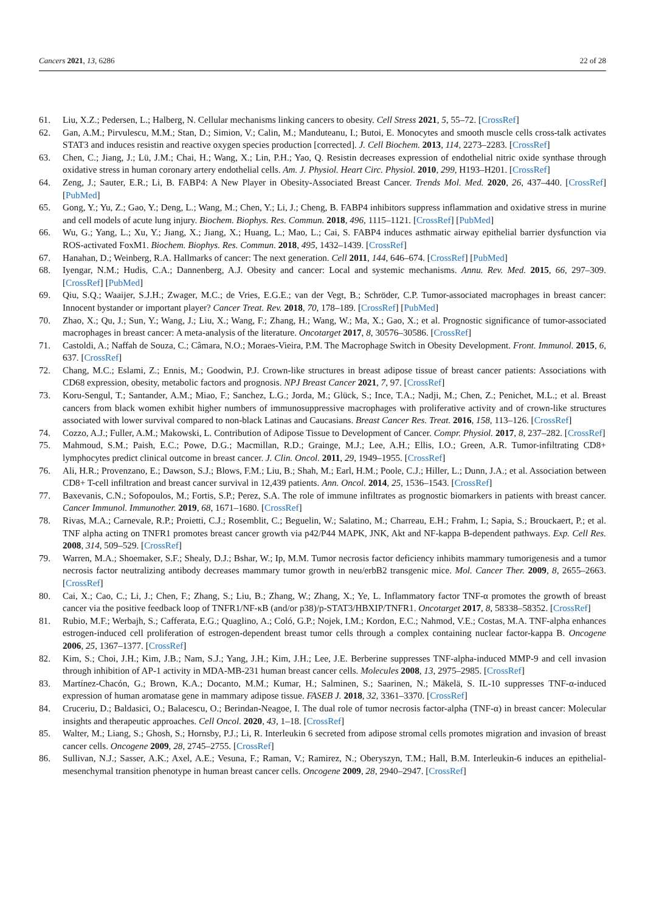Cancers 2021, 13, 6286 22 of 28
61. Liu, X.Z.; Pedersen, L.; Halberg, N. Cellular mechanisms linking cancers to obesity. Cell Stress 2021, 5, 55–72. [CrossRef]
62. Gan, A.M.; Pirvulescu, M.M.; Stan, D.; Simion, V.; Calin, M.; Manduteanu, I.; Butoi, E. Monocytes and smooth muscle cells cross-talk activates STAT3 and induces resistin and reactive oxygen species production [corrected]. J. Cell Biochem. 2013, 114, 2273–2283. [CrossRef]
63. Chen, C.; Jiang, J.; Lü, J.M.; Chai, H.; Wang, X.; Lin, P.H.; Yao, Q. Resistin decreases expression of endothelial nitric oxide synthase through oxidative stress in human coronary artery endothelial cells. Am. J. Physiol. Heart Circ. Physiol. 2010, 299, H193–H201. [CrossRef]
64. Zeng, J.; Sauter, E.R.; Li, B. FABP4: A New Player in Obesity-Associated Breast Cancer. Trends Mol. Med. 2020, 26, 437–440. [CrossRef] [PubMed]
65. Gong, Y.; Yu, Z.; Gao, Y.; Deng, L.; Wang, M.; Chen, Y.; Li, J.; Cheng, B. FABP4 inhibitors suppress inflammation and oxidative stress in murine and cell models of acute lung injury. Biochem. Biophys. Res. Commun. 2018, 496, 1115–1121. [CrossRef] [PubMed]
66. Wu, G.; Yang, L.; Xu, Y.; Jiang, X.; Jiang, X.; Huang, L.; Mao, L.; Cai, S. FABP4 induces asthmatic airway epithelial barrier dysfunction via ROS-activated FoxM1. Biochem. Biophys. Res. Commun. 2018, 495, 1432–1439. [CrossRef]
67. Hanahan, D.; Weinberg, R.A. Hallmarks of cancer: The next generation. Cell 2011, 144, 646–674. [CrossRef] [PubMed]
68. Iyengar, N.M.; Hudis, C.A.; Dannenberg, A.J. Obesity and cancer: Local and systemic mechanisms. Annu. Rev. Med. 2015, 66, 297–309. [CrossRef] [PubMed]
69. Qiu, S.Q.; Waaijer, S.J.H.; Zwager, M.C.; de Vries, E.G.E.; van der Vegt, B.; Schröder, C.P. Tumor-associated macrophages in breast cancer: Innocent bystander or important player? Cancer Treat. Rev. 2018, 70, 178–189. [CrossRef] [PubMed]
70. Zhao, X.; Qu, J.; Sun, Y.; Wang, J.; Liu, X.; Wang, F.; Zhang, H.; Wang, W.; Ma, X.; Gao, X.; et al. Prognostic significance of tumor-associated macrophages in breast cancer: A meta-analysis of the literature. Oncotarget 2017, 8, 30576–30586. [CrossRef]
71. Castoldi, A.; Naffah de Souza, C.; Câmara, N.O.; Moraes-Vieira, P.M. The Macrophage Switch in Obesity Development. Front. Immunol. 2015, 6, 637. [CrossRef]
72. Chang, M.C.; Eslami, Z.; Ennis, M.; Goodwin, P.J. Crown-like structures in breast adipose tissue of breast cancer patients: Associations with CD68 expression, obesity, metabolic factors and prognosis. NPJ Breast Cancer 2021, 7, 97. [CrossRef]
73. Koru-Sengul, T.; Santander, A.M.; Miao, F.; Sanchez, L.G.; Jorda, M.; Glück, S.; Ince, T.A.; Nadji, M.; Chen, Z.; Penichet, M.L.; et al. Breast cancers from black women exhibit higher numbers of immunosuppressive macrophages with proliferative activity and of crown-like structures associated with lower survival compared to non-black Latinas and Caucasians. Breast Cancer Res. Treat. 2016, 158, 113–126. [CrossRef]
74. Cozzo, A.J.; Fuller, A.M.; Makowski, L. Contribution of Adipose Tissue to Development of Cancer. Compr. Physiol. 2017, 8, 237–282. [CrossRef]
75. Mahmoud, S.M.; Paish, E.C.; Powe, D.G.; Macmillan, R.D.; Grainge, M.J.; Lee, A.H.; Ellis, I.O.; Green, A.R. Tumor-infiltrating CD8+ lymphocytes predict clinical outcome in breast cancer. J. Clin. Oncol. 2011, 29, 1949–1955. [CrossRef]
76. Ali, H.R.; Provenzano, E.; Dawson, S.J.; Blows, F.M.; Liu, B.; Shah, M.; Earl, H.M.; Poole, C.J.; Hiller, L.; Dunn, J.A.; et al. Association between CD8+ T-cell infiltration and breast cancer survival in 12,439 patients. Ann. Oncol. 2014, 25, 1536–1543. [CrossRef]
77. Baxevanis, C.N.; Sofopoulos, M.; Fortis, S.P.; Perez, S.A. The role of immune infiltrates as prognostic biomarkers in patients with breast cancer. Cancer Immunol. Immunother. 2019, 68, 1671–1680. [CrossRef]
78. Rivas, M.A.; Carnevale, R.P.; Proietti, C.J.; Rosemblit, C.; Beguelin, W.; Salatino, M.; Charreau, E.H.; Frahm, I.; Sapia, S.; Brouckaert, P.; et al. TNF alpha acting on TNFR1 promotes breast cancer growth via p42/P44 MAPK, JNK, Akt and NF-kappa B-dependent pathways. Exp. Cell Res. 2008, 314, 509–529. [CrossRef]
79. Warren, M.A.; Shoemaker, S.F.; Shealy, D.J.; Bshar, W.; Ip, M.M. Tumor necrosis factor deficiency inhibits mammary tumorigenesis and a tumor necrosis factor neutralizing antibody decreases mammary tumor growth in neu/erbB2 transgenic mice. Mol. Cancer Ther. 2009, 8, 2655–2663. [CrossRef]
80. Cai, X.; Cao, C.; Li, J.; Chen, F.; Zhang, S.; Liu, B.; Zhang, W.; Zhang, X.; Ye, L. Inflammatory factor TNF-α promotes the growth of breast cancer via the positive feedback loop of TNFR1/NF-κB (and/or p38)/p-STAT3/HBXIP/TNFR1. Oncotarget 2017, 8, 58338–58352. [CrossRef]
81. Rubio, M.F.; Werbajh, S.; Cafferata, E.G.; Quaglino, A.; Coló, G.P.; Nojek, I.M.; Kordon, E.C.; Nahmod, V.E.; Costas, M.A. TNF-alpha enhances estrogen-induced cell proliferation of estrogen-dependent breast tumor cells through a complex containing nuclear factor-kappa B. Oncogene 2006, 25, 1367–1377. [CrossRef]
82. Kim, S.; Choi, J.H.; Kim, J.B.; Nam, S.J.; Yang, J.H.; Kim, J.H.; Lee, J.E. Berberine suppresses TNF-alpha-induced MMP-9 and cell invasion through inhibition of AP-1 activity in MDA-MB-231 human breast cancer cells. Molecules 2008, 13, 2975–2985. [CrossRef]
83. Martínez-Chacón, G.; Brown, K.A.; Docanto, M.M.; Kumar, H.; Salminen, S.; Saarinen, N.; Mäkelä, S. IL-10 suppresses TNF-α-induced expression of human aromatase gene in mammary adipose tissue. FASEB J. 2018, 32, 3361–3370. [CrossRef]
84. Cruceriu, D.; Baldasici, O.; Balacescu, O.; Berindan-Neagoe, I. The dual role of tumor necrosis factor-alpha (TNF-α) in breast cancer: Molecular insights and therapeutic approaches. Cell Oncol. 2020, 43, 1–18. [CrossRef]
85. Walter, M.; Liang, S.; Ghosh, S.; Hornsby, P.J.; Li, R. Interleukin 6 secreted from adipose stromal cells promotes migration and invasion of breast cancer cells. Oncogene 2009, 28, 2745–2755. [CrossRef]
86. Sullivan, N.J.; Sasser, A.K.; Axel, A.E.; Vesuna, F.; Raman, V.; Ramirez, N.; Oberyszyn, T.M.; Hall, B.M. Interleukin-6 induces an epithelial-mesenchymal transition phenotype in human breast cancer cells. Oncogene 2009, 28, 2940–2947. [CrossRef]